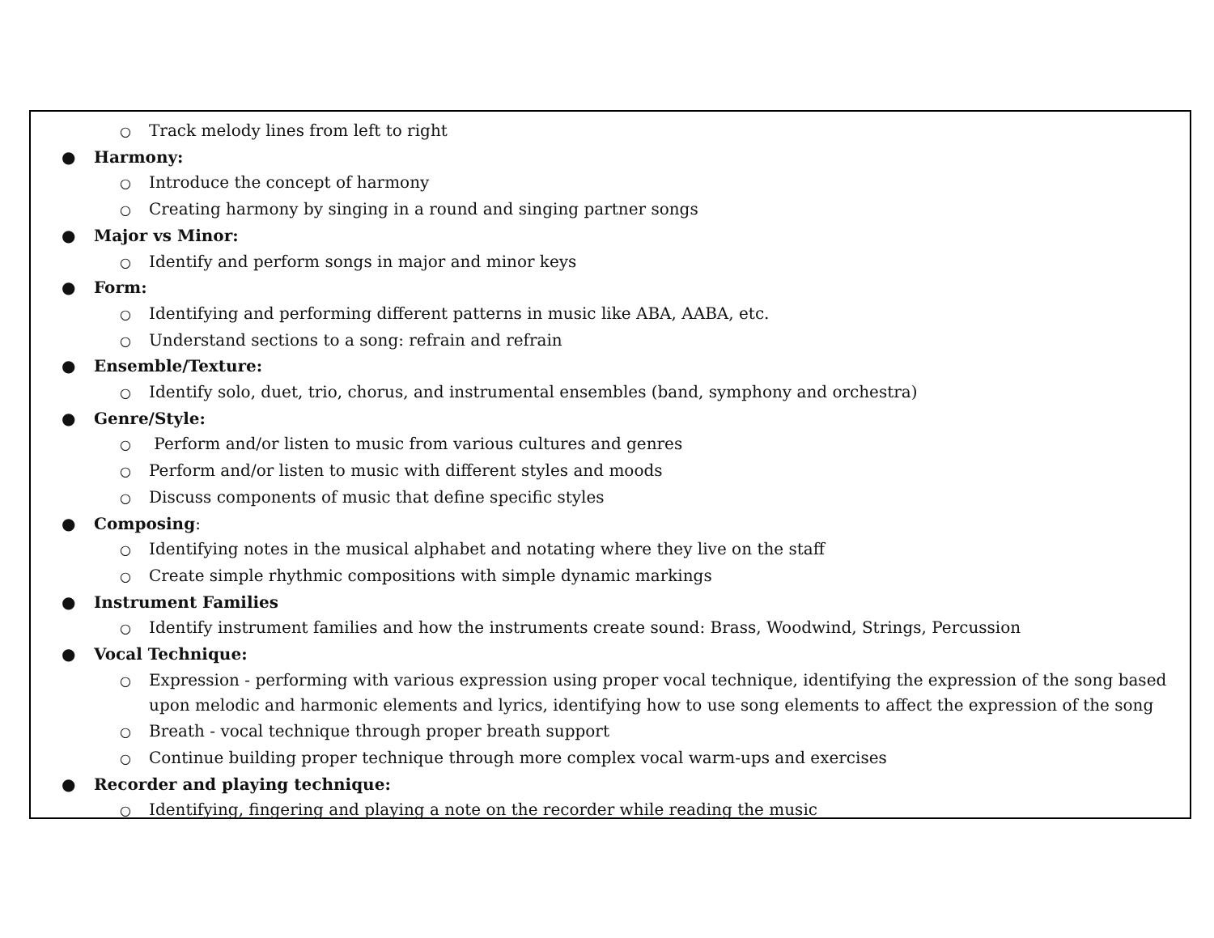○
Track melody lines from left to right
● Harmony:
○
Introduce the concept of harmony
○
Creating harmony by singing in a round and singing partner songs
● Major vs Minor:
○
Identify and perform songs in major and minor keys
● Form:
○
Identifying and performing different patterns in music like ABA, AABA, etc.
○
Understand sections to a song: refrain and refrain
● Ensemble/Texture:
○
Identify solo, duet, trio, chorus, and instrumental ensembles (band, symphony and orchestra)
● Genre/Style:
○
Perform and/or listen to music from various cultures and genres
○
Perform and/or listen to music with different styles and moods
○
Discuss components of music that define specific styles
● Composing:
○
Identifying notes in the musical alphabet and notating where they live on the staff
○
Create simple rhythmic compositions with simple dynamic markings
● Instrument Families
○
Identify instrument families and how the instruments create sound: Brass, Woodwind, Strings, Percussion
● Vocal Technique:
○
Expression - performing with various expression using proper vocal technique, identifying the expression of the song based upon melodic and harmonic elements and lyrics, identifying how to use song elements to affect the expression of the song
○
Breath - vocal technique through proper breath support
○
Continue building proper technique through more complex vocal warm-ups and exercises
● Recorder and playing technique:
○
Identifying, fingering and playing a note on the recorder while reading the music